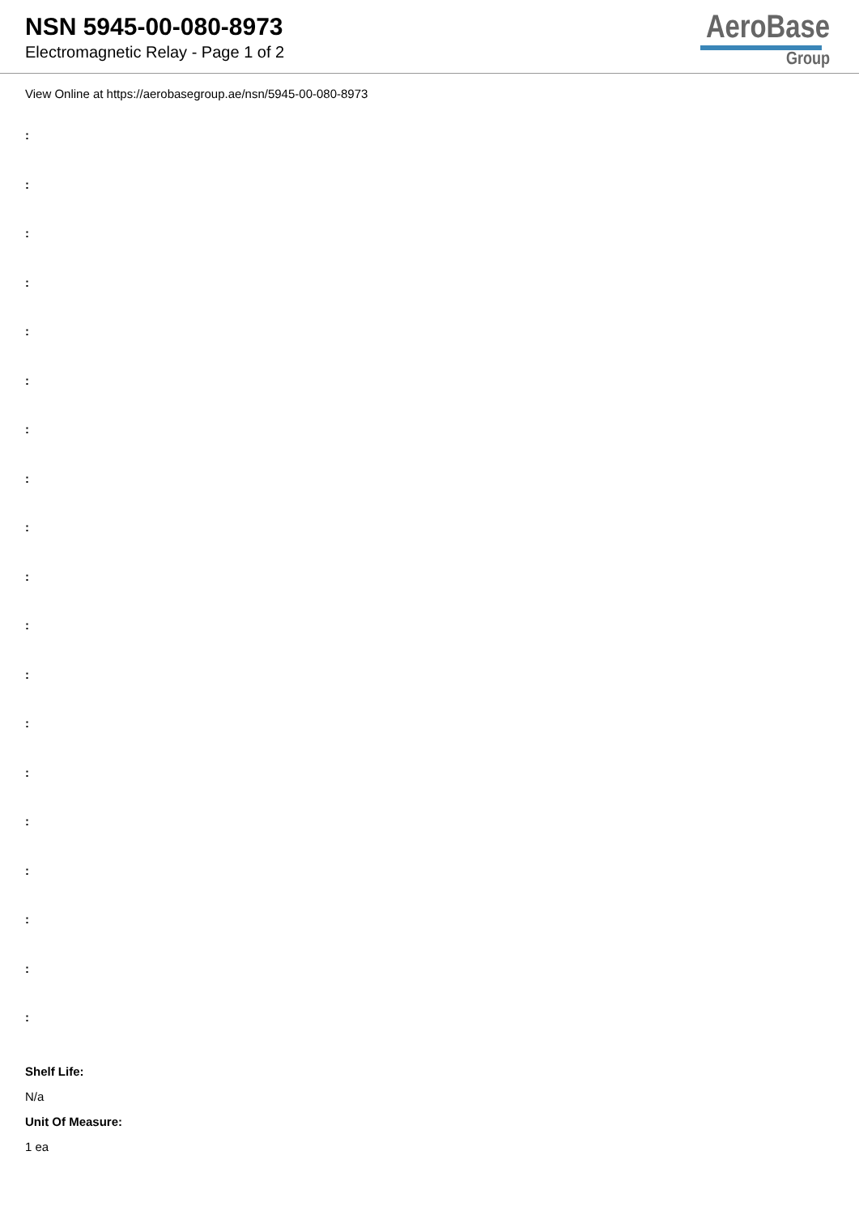NSN 5945-00-080-8973
Electromagnetic Relay - Page 1 of 2
AeroBase
Group
View Online at https://aerobasegroup.ae/nsn/5945-00-080-8973
:
:
:
:
:
:
:
:
:
:
:
:
:
:
:
:
:
:
:
Shelf Life:
N/a
Unit Of Measure:
1 ea